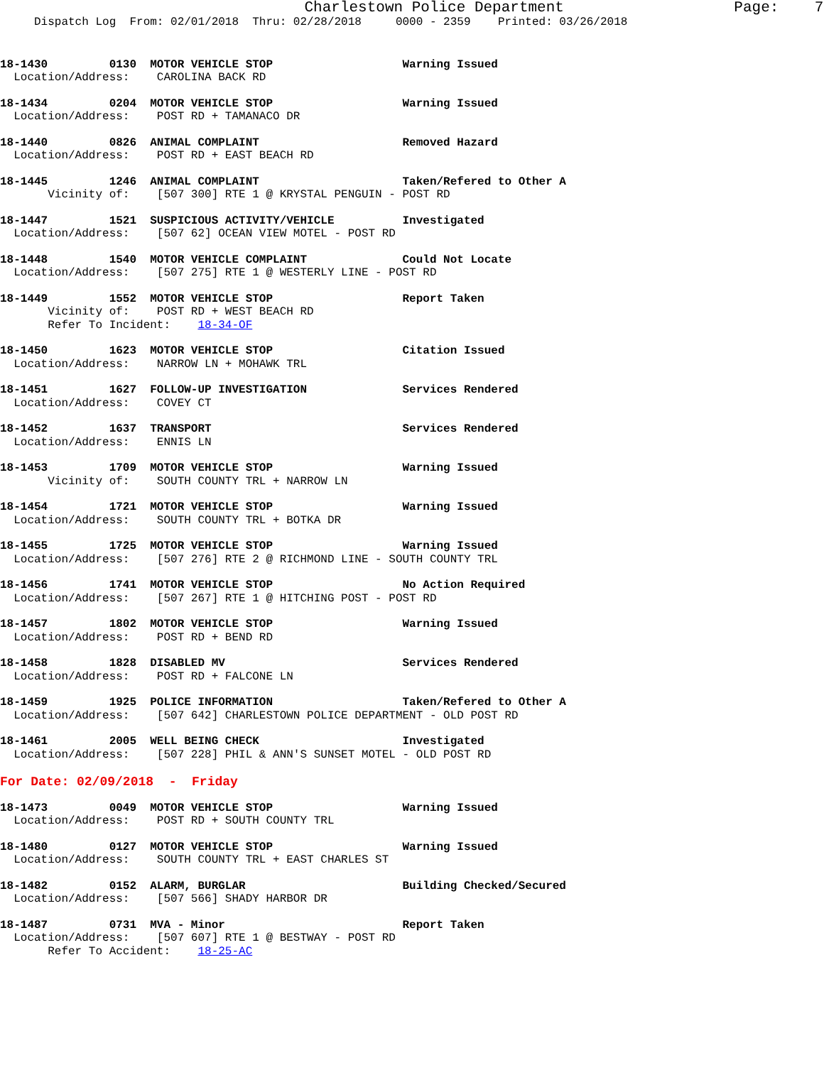Charlestown Police Department                   Page:    7
     Dispatch Log  From: 02/01/2018  Thru: 02/28/2018     0000 - 2359    Printed: 03/26/2018
18-1430         0130  MOTOR VEHICLE STOP                   Warning Issued
  Location/Address:    CAROLINA BACK RD
18-1434         0204  MOTOR VEHICLE STOP                   Warning Issued
  Location/Address:    POST RD + TAMANACO DR
18-1440         0826  ANIMAL COMPLAINT                     Removed Hazard
  Location/Address:    POST RD + EAST BEACH RD
18-1445         1246  ANIMAL COMPLAINT                     Taken/Refered to Other A
       Vicinity of:    [507 300] RTE 1 @ KRYSTAL PENGUIN - POST RD
18-1447         1521  SUSPICIOUS ACTIVITY/VEHICLE          Investigated
  Location/Address:    [507 62] OCEAN VIEW MOTEL - POST RD
18-1448         1540  MOTOR VEHICLE COMPLAINT              Could Not Locate
  Location/Address:    [507 275] RTE 1 @ WESTERLY LINE - POST RD
18-1449         1552  MOTOR VEHICLE STOP                   Report Taken
       Vicinity of:    POST RD + WEST BEACH RD
       Refer To Incident:    18-34-OF
18-1450         1623  MOTOR VEHICLE STOP                   Citation Issued
  Location/Address:    NARROW LN + MOHAWK TRL
18-1451         1627  FOLLOW-UP INVESTIGATION              Services Rendered
  Location/Address:    COVEY CT
18-1452         1637  TRANSPORT                            Services Rendered
  Location/Address:    ENNIS LN
18-1453         1709  MOTOR VEHICLE STOP                   Warning Issued
       Vicinity of:    SOUTH COUNTY TRL + NARROW LN
18-1454         1721  MOTOR VEHICLE STOP                   Warning Issued
  Location/Address:    SOUTH COUNTY TRL + BOTKA DR
18-1455         1725  MOTOR VEHICLE STOP                   Warning Issued
  Location/Address:    [507 276] RTE 2 @ RICHMOND LINE - SOUTH COUNTY TRL
18-1456         1741  MOTOR VEHICLE STOP                   No Action Required
  Location/Address:    [507 267] RTE 1 @ HITCHING POST - POST RD
18-1457         1802  MOTOR VEHICLE STOP                   Warning Issued
  Location/Address:    POST RD + BEND RD
18-1458         1828  DISABLED MV                          Services Rendered
  Location/Address:    POST RD + FALCONE LN
18-1459         1925  POLICE INFORMATION                   Taken/Refered to Other A
  Location/Address:    [507 642] CHARLESTOWN POLICE DEPARTMENT - OLD POST RD
18-1461         2005  WELL BEING CHECK                     Investigated
  Location/Address:    [507 228] PHIL & ANN'S SUNSET MOTEL - OLD POST RD
For Date: 02/09/2018  -  Friday
18-1473         0049  MOTOR VEHICLE STOP                   Warning Issued
  Location/Address:    POST RD + SOUTH COUNTY TRL
18-1480         0127  MOTOR VEHICLE STOP                   Warning Issued
  Location/Address:    SOUTH COUNTY TRL + EAST CHARLES ST
18-1482         0152  ALARM, BURGLAR                       Building Checked/Secured
  Location/Address:    [507 566] SHADY HARBOR DR
18-1487         0731  MVA - Minor                          Report Taken
  Location/Address:    [507 607] RTE 1 @ BESTWAY - POST RD
       Refer To Accident:    18-25-AC